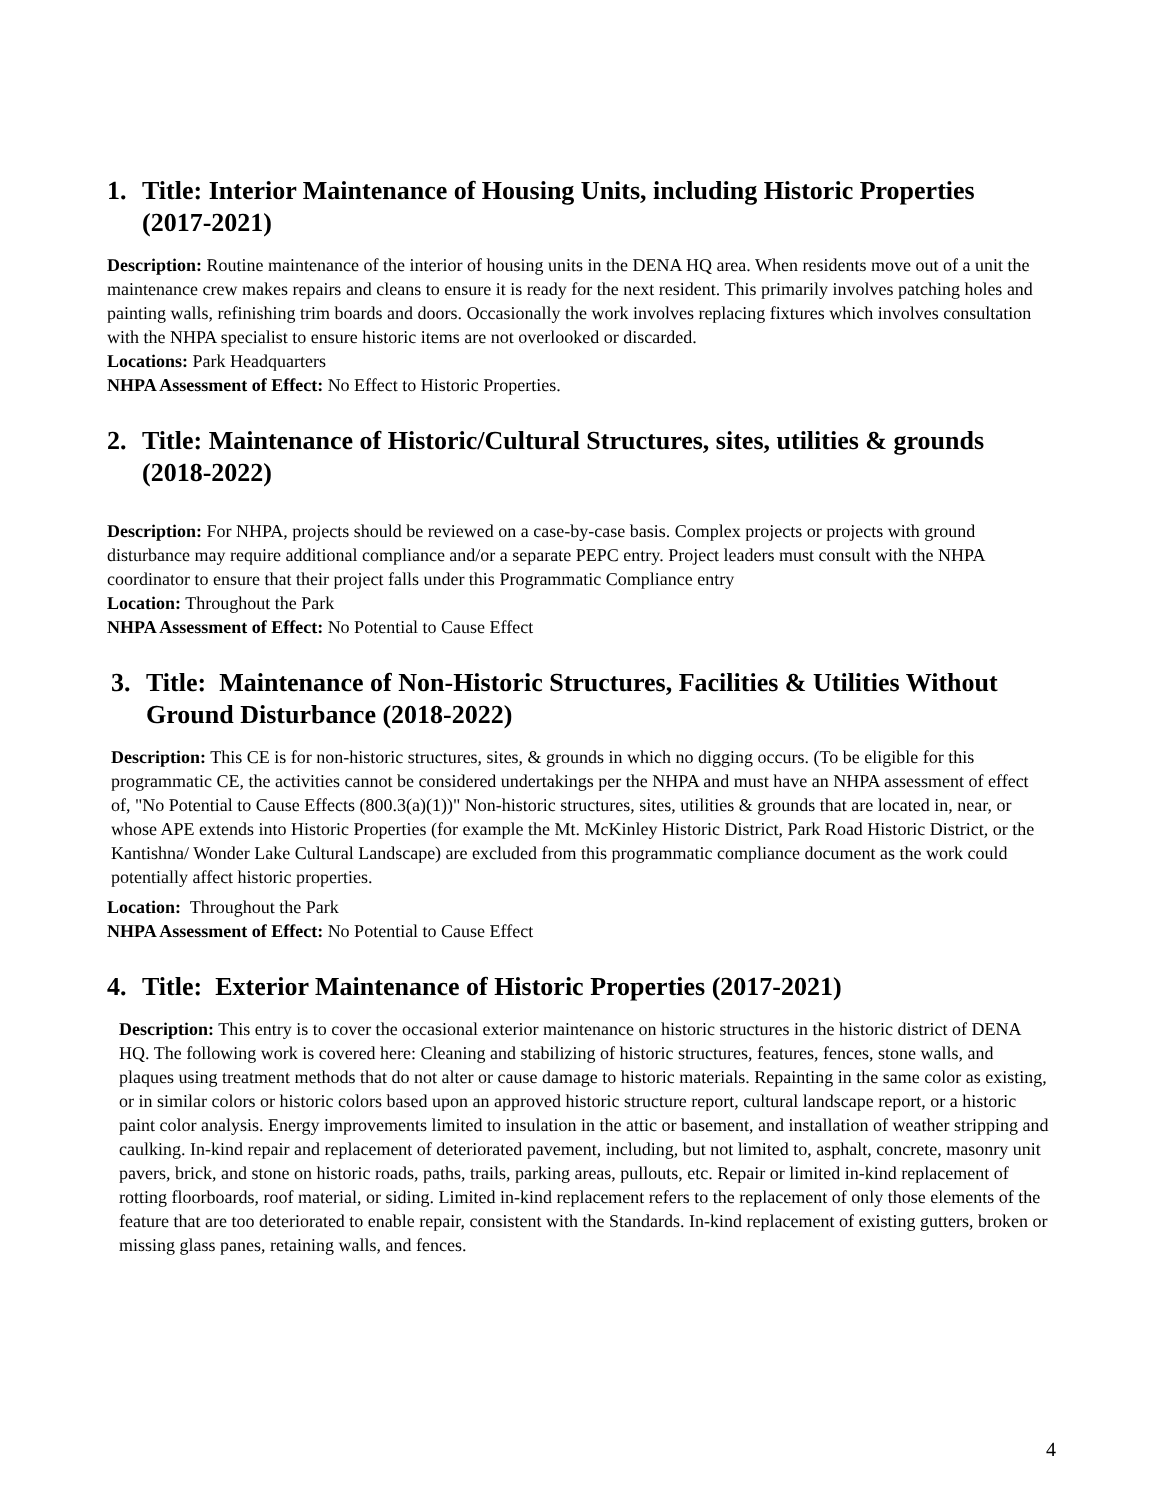1. Title: Interior Maintenance of Housing Units, including Historic Properties (2017-2021)
Description: Routine maintenance of the interior of housing units in the DENA HQ area. When residents move out of a unit the maintenance crew makes repairs and cleans to ensure it is ready for the next resident. This primarily involves patching holes and painting walls, refinishing trim boards and doors. Occasionally the work involves replacing fixtures which involves consultation with the NHPA specialist to ensure historic items are not overlooked or discarded.
Locations: Park Headquarters
NHPA Assessment of Effect: No Effect to Historic Properties.
2. Title: Maintenance of Historic/Cultural Structures, sites, utilities & grounds (2018-2022)
Description: For NHPA, projects should be reviewed on a case-by-case basis. Complex projects or projects with ground disturbance may require additional compliance and/or a separate PEPC entry. Project leaders must consult with the NHPA coordinator to ensure that their project falls under this Programmatic Compliance entry
Location: Throughout the Park
NHPA Assessment of Effect: No Potential to Cause Effect
3. Title: Maintenance of Non-Historic Structures, Facilities & Utilities Without Ground Disturbance (2018-2022)
Description: This CE is for non-historic structures, sites, & grounds in which no digging occurs. (To be eligible for this programmatic CE, the activities cannot be considered undertakings per the NHPA and must have an NHPA assessment of effect of, "No Potential to Cause Effects (800.3(a)(1))" Non-historic structures, sites, utilities & grounds that are located in, near, or whose APE extends into Historic Properties (for example the Mt. McKinley Historic District, Park Road Historic District, or the Kantishna/ Wonder Lake Cultural Landscape) are excluded from this programmatic compliance document as the work could potentially affect historic properties.
Location: Throughout the Park
NHPA Assessment of Effect: No Potential to Cause Effect
4. Title: Exterior Maintenance of Historic Properties (2017-2021)
Description: This entry is to cover the occasional exterior maintenance on historic structures in the historic district of DENA HQ. The following work is covered here: Cleaning and stabilizing of historic structures, features, fences, stone walls, and plaques using treatment methods that do not alter or cause damage to historic materials. Repainting in the same color as existing, or in similar colors or historic colors based upon an approved historic structure report, cultural landscape report, or a historic paint color analysis. Energy improvements limited to insulation in the attic or basement, and installation of weather stripping and caulking. In-kind repair and replacement of deteriorated pavement, including, but not limited to, asphalt, concrete, masonry unit pavers, brick, and stone on historic roads, paths, trails, parking areas, pullouts, etc. Repair or limited in-kind replacement of rotting floorboards, roof material, or siding. Limited in-kind replacement refers to the replacement of only those elements of the feature that are too deteriorated to enable repair, consistent with the Standards. In-kind replacement of existing gutters, broken or missing glass panes, retaining walls, and fences.
4